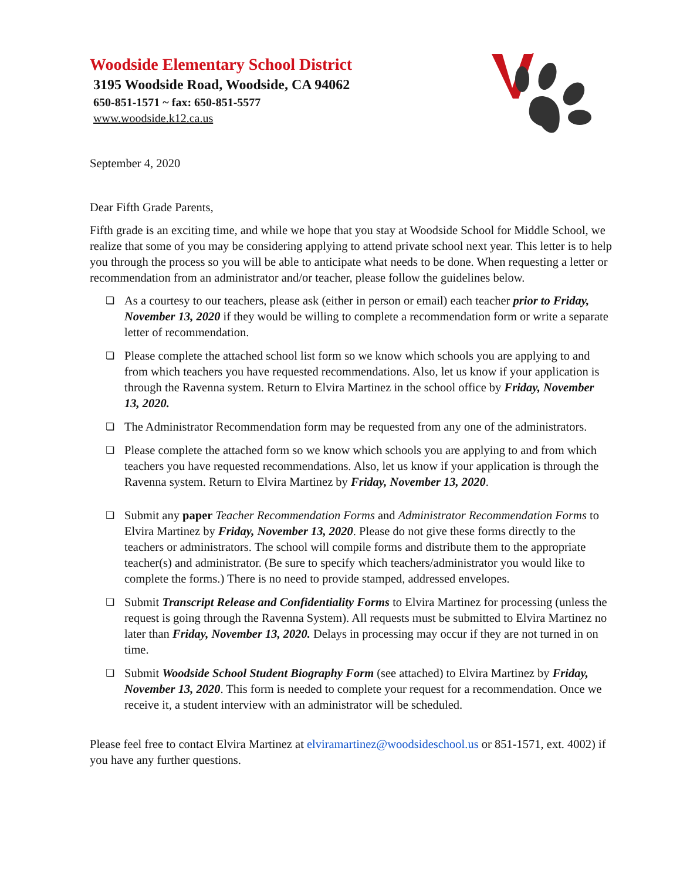Woodside Elementary School District
3195 Woodside Road, Woodside, CA 94062
650-851-1571 ~ fax: 650-851-5577
www.woodside.k12.ca.us
September 4, 2020
Dear Fifth Grade Parents,
Fifth grade is an exciting time, and while we hope that you stay at Woodside School for Middle School, we realize that some of you may be considering applying to attend private school next year. This letter is to help you through the process so you will be able to anticipate what needs to be done. When requesting a letter or recommendation from an administrator and/or teacher, please follow the guidelines below.
❏ As a courtesy to our teachers, please ask (either in person or email) each teacher prior to Friday, November 13, 2020 if they would be willing to complete a recommendation form or write a separate letter of recommendation.
❏ Please complete the attached school list form so we know which schools you are applying to and from which teachers you have requested recommendations. Also, let us know if your application is through the Ravenna system. Return to Elvira Martinez in the school office by Friday, November 13, 2020.
❏ The Administrator Recommendation form may be requested from any one of the administrators.
❏ Please complete the attached form so we know which schools you are applying to and from which teachers you have requested recommendations. Also, let us know if your application is through the Ravenna system. Return to Elvira Martinez by Friday, November 13, 2020.
❏ Submit any paper Teacher Recommendation Forms and Administrator Recommendation Forms to Elvira Martinez by Friday, November 13, 2020. Please do not give these forms directly to the teachers or administrators. The school will compile forms and distribute them to the appropriate teacher(s) and administrator. (Be sure to specify which teachers/administrator you would like to complete the forms.) There is no need to provide stamped, addressed envelopes.
❏ Submit Transcript Release and Confidentiality Forms to Elvira Martinez for processing (unless the request is going through the Ravenna System). All requests must be submitted to Elvira Martinez no later than Friday, November 13, 2020. Delays in processing may occur if they are not turned in on time.
❏ Submit Woodside School Student Biography Form (see attached) to Elvira Martinez by Friday, November 13, 2020. This form is needed to complete your request for a recommendation. Once we receive it, a student interview with an administrator will be scheduled.
Please feel free to contact Elvira Martinez at elviramartinez@woodsideschool.us or 851-1571, ext. 4002) if you have any further questions.